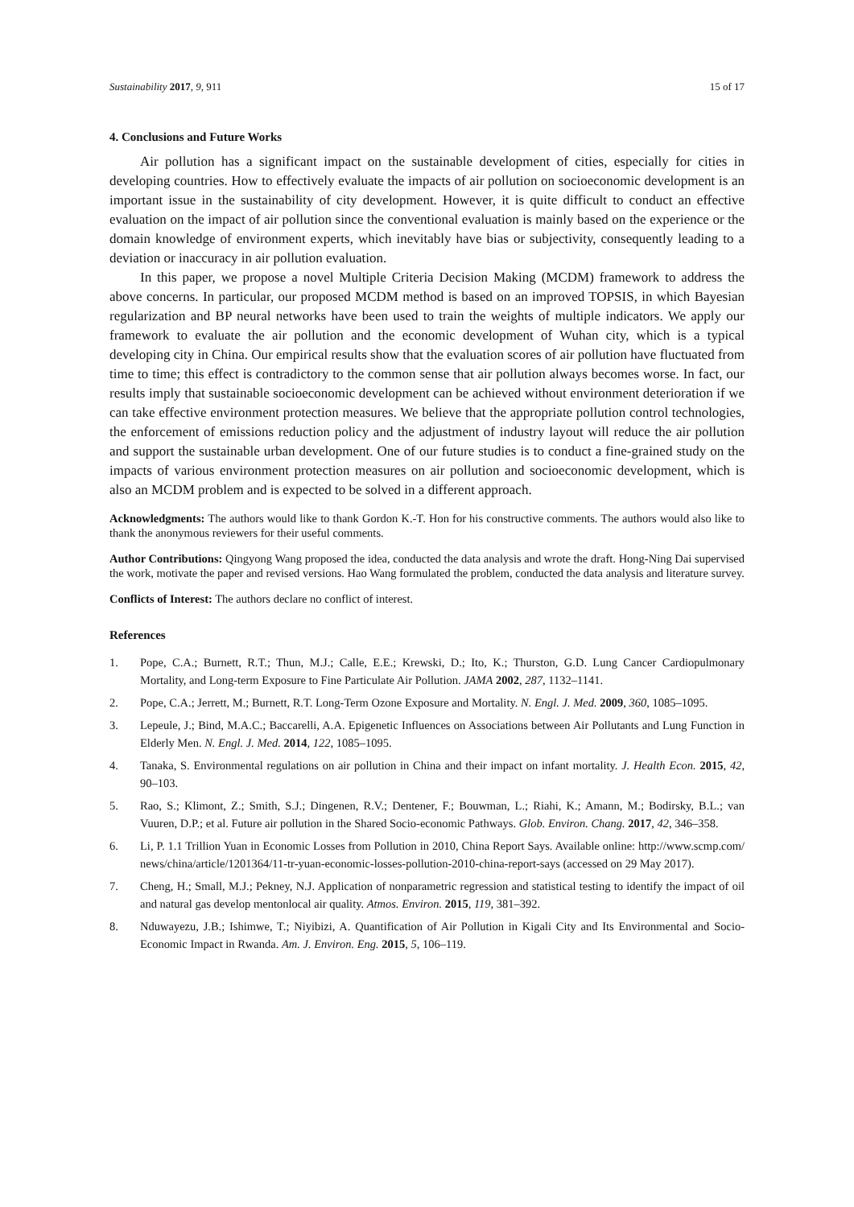Sustainability 2017, 9, 911 15 of 17
4. Conclusions and Future Works
Air pollution has a significant impact on the sustainable development of cities, especially for cities in developing countries. How to effectively evaluate the impacts of air pollution on socioeconomic development is an important issue in the sustainability of city development. However, it is quite difficult to conduct an effective evaluation on the impact of air pollution since the conventional evaluation is mainly based on the experience or the domain knowledge of environment experts, which inevitably have bias or subjectivity, consequently leading to a deviation or inaccuracy in air pollution evaluation.
In this paper, we propose a novel Multiple Criteria Decision Making (MCDM) framework to address the above concerns. In particular, our proposed MCDM method is based on an improved TOPSIS, in which Bayesian regularization and BP neural networks have been used to train the weights of multiple indicators. We apply our framework to evaluate the air pollution and the economic development of Wuhan city, which is a typical developing city in China. Our empirical results show that the evaluation scores of air pollution have fluctuated from time to time; this effect is contradictory to the common sense that air pollution always becomes worse. In fact, our results imply that sustainable socioeconomic development can be achieved without environment deterioration if we can take effective environment protection measures. We believe that the appropriate pollution control technologies, the enforcement of emissions reduction policy and the adjustment of industry layout will reduce the air pollution and support the sustainable urban development. One of our future studies is to conduct a fine-grained study on the impacts of various environment protection measures on air pollution and socioeconomic development, which is also an MCDM problem and is expected to be solved in a different approach.
Acknowledgments: The authors would like to thank Gordon K.-T. Hon for his constructive comments. The authors would also like to thank the anonymous reviewers for their useful comments.
Author Contributions: Qingyong Wang proposed the idea, conducted the data analysis and wrote the draft. Hong-Ning Dai supervised the work, motivate the paper and revised versions. Hao Wang formulated the problem, conducted the data analysis and literature survey.
Conflicts of Interest: The authors declare no conflict of interest.
References
1. Pope, C.A.; Burnett, R.T.; Thun, M.J.; Calle, E.E.; Krewski, D.; Ito, K.; Thurston, G.D. Lung Cancer Cardiopulmonary Mortality, and Long-term Exposure to Fine Particulate Air Pollution. JAMA 2002, 287, 1132–1141.
2. Pope, C.A.; Jerrett, M.; Burnett, R.T. Long-Term Ozone Exposure and Mortality. N. Engl. J. Med. 2009, 360, 1085–1095.
3. Lepeule, J.; Bind, M.A.C.; Baccarelli, A.A. Epigenetic Influences on Associations between Air Pollutants and Lung Function in Elderly Men. N. Engl. J. Med. 2014, 122, 1085–1095.
4. Tanaka, S. Environmental regulations on air pollution in China and their impact on infant mortality. J. Health Econ. 2015, 42, 90–103.
5. Rao, S.; Klimont, Z.; Smith, S.J.; Dingenen, R.V.; Dentener, F.; Bouwman, L.; Riahi, K.; Amann, M.; Bodirsky, B.L.; van Vuuren, D.P.; et al. Future air pollution in the Shared Socio-economic Pathways. Glob. Environ. Chang. 2017, 42, 346–358.
6. Li, P. 1.1 Trillion Yuan in Economic Losses from Pollution in 2010, China Report Says. Available online: http://www.scmp.com/news/china/article/1201364/11-tr-yuan-economic-losses-pollution-2010-china-report-says (accessed on 29 May 2017).
7. Cheng, H.; Small, M.J.; Pekney, N.J. Application of nonparametric regression and statistical testing to identify the impact of oil and natural gas develop mentonlocal air quality. Atmos. Environ. 2015, 119, 381–392.
8. Nduwayezu, J.B.; Ishimwe, T.; Niyibizi, A. Quantification of Air Pollution in Kigali City and Its Environmental and Socio-Economic Impact in Rwanda. Am. J. Environ. Eng. 2015, 5, 106–119.